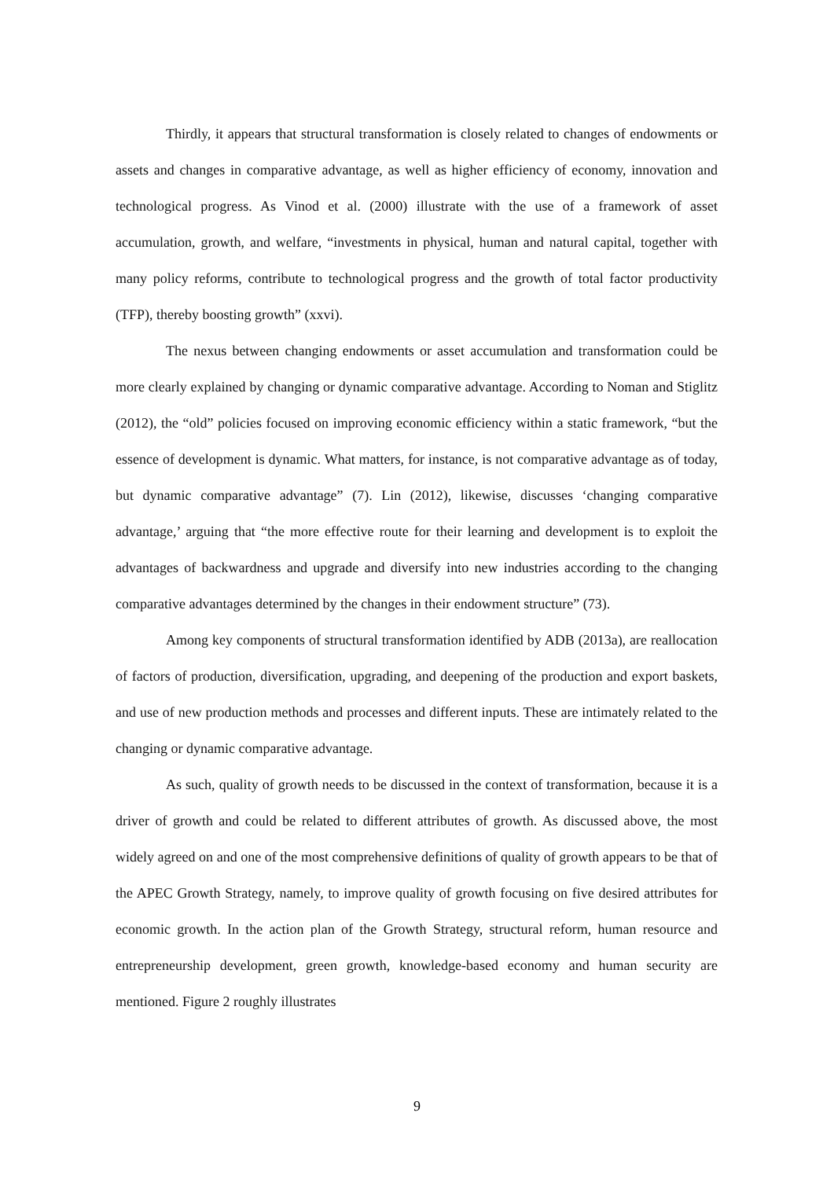Thirdly, it appears that structural transformation is closely related to changes of endowments or assets and changes in comparative advantage, as well as higher efficiency of economy, innovation and technological progress. As Vinod et al. (2000) illustrate with the use of a framework of asset accumulation, growth, and welfare, “investments in physical, human and natural capital, together with many policy reforms, contribute to technological progress and the growth of total factor productivity (TFP), thereby boosting growth” (xxvi).
The nexus between changing endowments or asset accumulation and transformation could be more clearly explained by changing or dynamic comparative advantage. According to Noman and Stiglitz (2012), the “old” policies focused on improving economic efficiency within a static framework, “but the essence of development is dynamic. What matters, for instance, is not comparative advantage as of today, but dynamic comparative advantage” (7). Lin (2012), likewise, discusses ‘changing comparative advantage,’ arguing that “the more effective route for their learning and development is to exploit the advantages of backwardness and upgrade and diversify into new industries according to the changing comparative advantages determined by the changes in their endowment structure” (73).
Among key components of structural transformation identified by ADB (2013a), are reallocation of factors of production, diversification, upgrading, and deepening of the production and export baskets, and use of new production methods and processes and different inputs. These are intimately related to the changing or dynamic comparative advantage.
As such, quality of growth needs to be discussed in the context of transformation, because it is a driver of growth and could be related to different attributes of growth. As discussed above, the most widely agreed on and one of the most comprehensive definitions of quality of growth appears to be that of the APEC Growth Strategy, namely, to improve quality of growth focusing on five desired attributes for economic growth. In the action plan of the Growth Strategy, structural reform, human resource and entrepreneurship development, green growth, knowledge-based economy and human security are mentioned. Figure 2 roughly illustrates
9